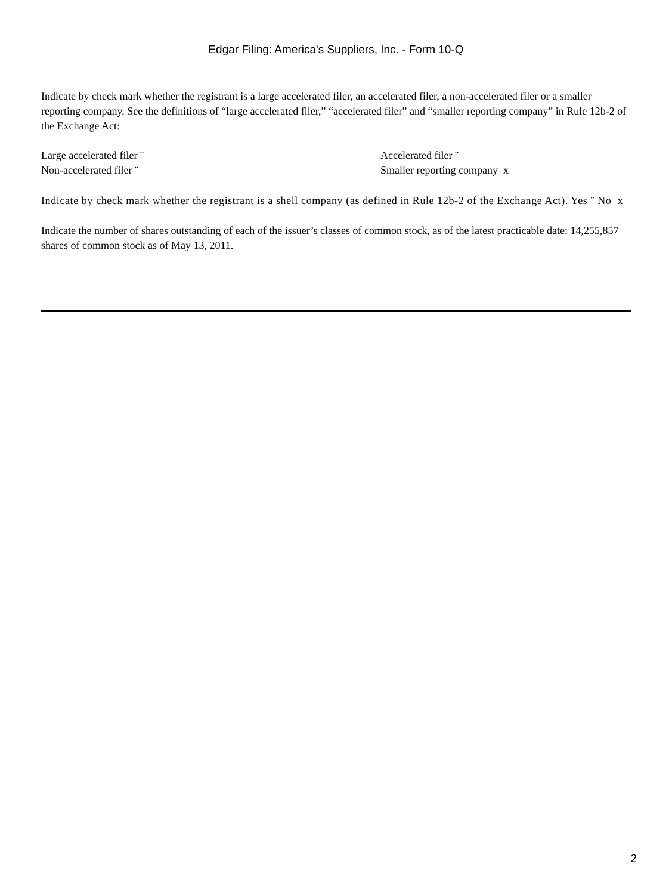Edgar Filing: America's Suppliers, Inc. - Form 10-Q
Indicate by check mark whether the registrant is a large accelerated filer, an accelerated filer, a non-accelerated filer or a smaller reporting company. See the definitions of “large accelerated filer,” “accelerated filer” and “smaller reporting company” in Rule 12b-2 of the Exchange Act:
| Large accelerated filer ¨ | Accelerated filer ¨ |
| Non-accelerated filer ¨ | Smaller reporting company x |
Indicate by check mark whether the registrant is a shell company (as defined in Rule 12b-2 of the Exchange Act). Yes ¨ No x
Indicate the number of shares outstanding of each of the issuer’s classes of common stock, as of the latest practicable date: 14,255,857 shares of common stock as of May 13, 2011.
2